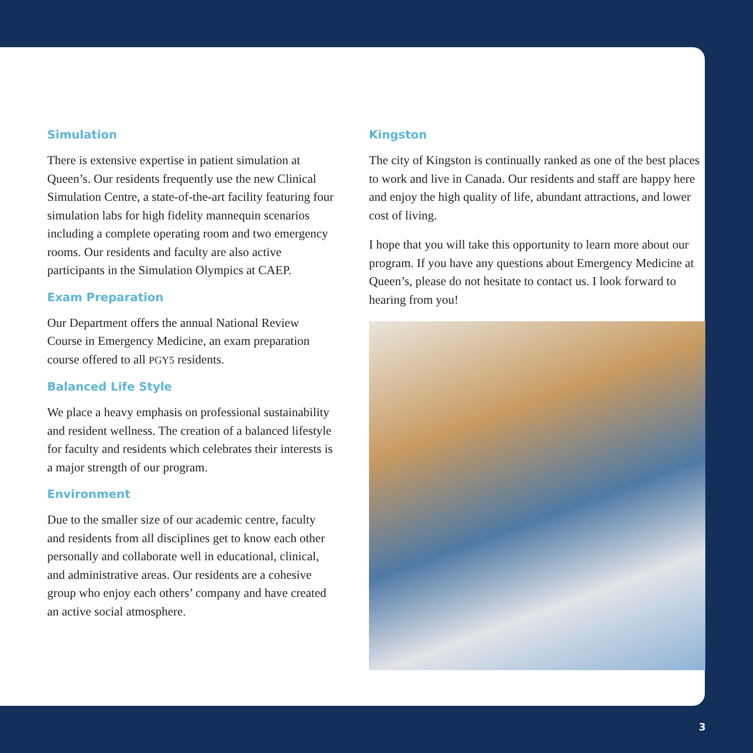Simulation
There is extensive expertise in patient simulation at Queen’s. Our residents frequently use the new Clinical Simulation Centre, a state-of-the-art facility featuring four simulation labs for high fidelity mannequin scenarios including a complete operating room and two emergency rooms. Our residents and faculty are also active participants in the Simulation Olympics at CAEP.
Exam Preparation
Our Department offers the annual National Review Course in Emergency Medicine, an exam preparation course offered to all PGY5 residents.
Balanced Life Style
We place a heavy emphasis on professional sustainability and resident wellness. The creation of a balanced lifestyle for faculty and residents which celebrates their interests is a major strength of our program.
Environment
Due to the smaller size of our academic centre, faculty and residents from all disciplines get to know each other personally and collaborate well in educational, clinical, and administrative areas. Our residents are a cohesive group who enjoy each others’ company and have created an active social atmosphere.
Kingston
The city of Kingston is continually ranked as one of the best places to work and live in Canada. Our residents and staff are happy here and enjoy the high quality of life, abundant attractions, and lower cost of living.
I hope that you will take this opportunity to learn more about our program. If you have any questions about Emergency Medicine at Queen’s, please do not hesitate to contact us. I look forward to hearing from you!
3